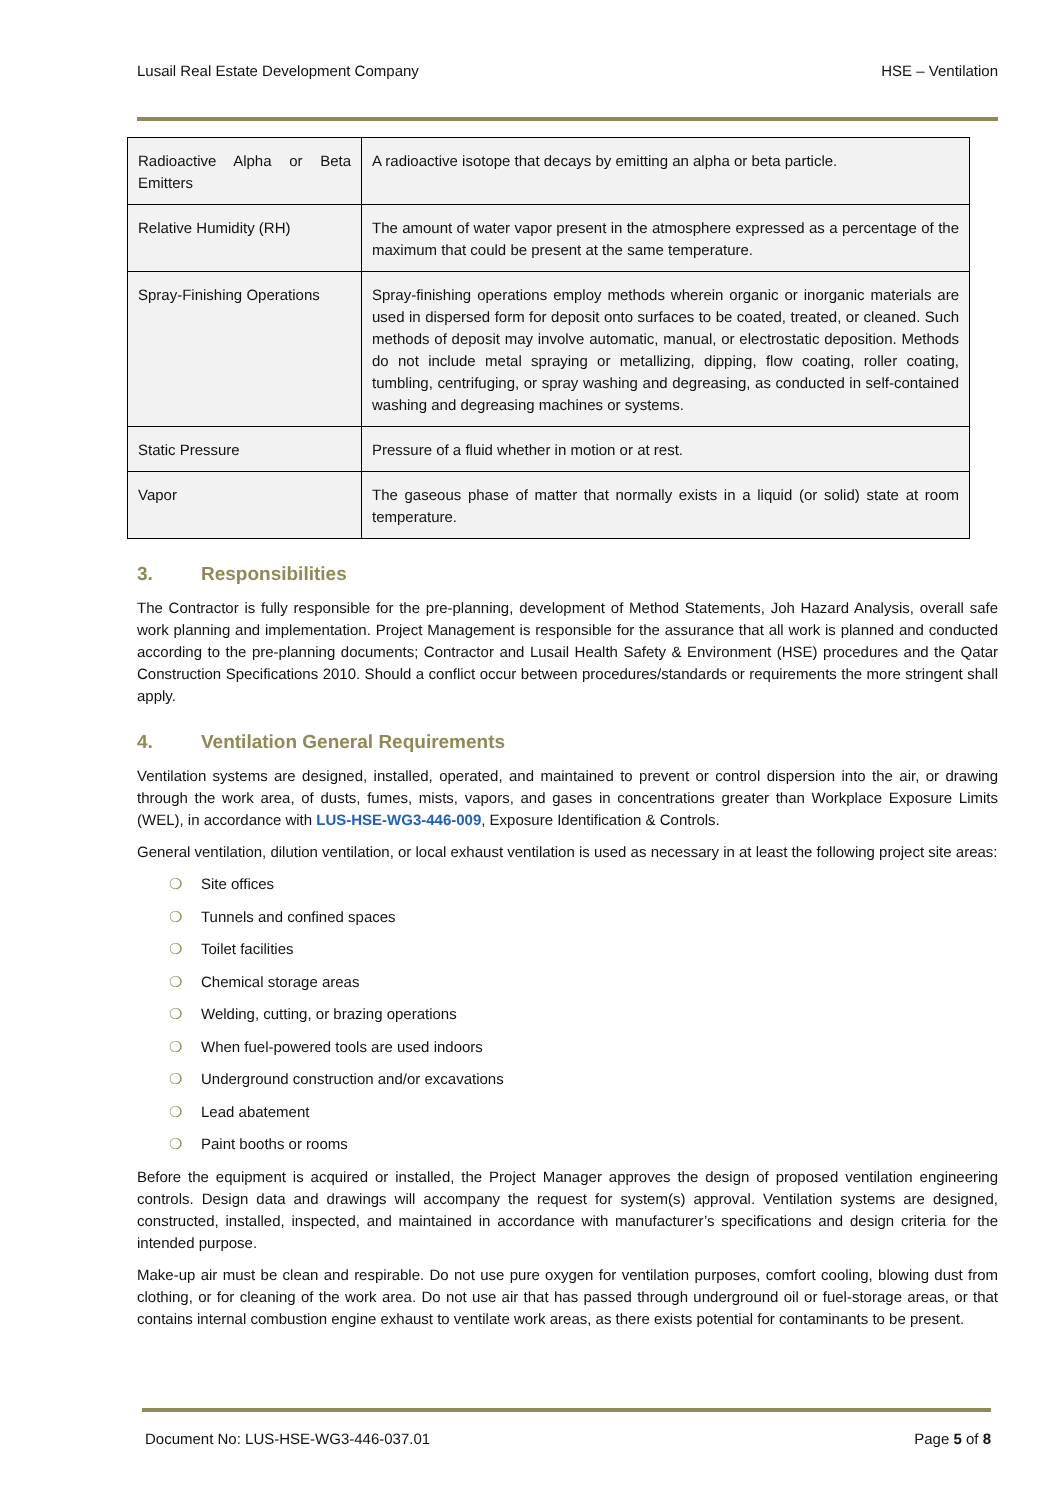Lusail Real Estate Development Company HSE – Ventilation
| Radioactive Alpha or Beta Emitters | A radioactive isotope that decays by emitting an alpha or beta particle. |
| Relative Humidity (RH) | The amount of water vapor present in the atmosphere expressed as a percentage of the maximum that could be present at the same temperature. |
| Spray-Finishing Operations | Spray-finishing operations employ methods wherein organic or inorganic materials are used in dispersed form for deposit onto surfaces to be coated, treated, or cleaned. Such methods of deposit may involve automatic, manual, or electrostatic deposition. Methods do not include metal spraying or metallizing, dipping, flow coating, roller coating, tumbling, centrifuging, or spray washing and degreasing, as conducted in self-contained washing and degreasing machines or systems. |
| Static Pressure | Pressure of a fluid whether in motion or at rest. |
| Vapor | The gaseous phase of matter that normally exists in a liquid (or solid) state at room temperature. |
3. Responsibilities
The Contractor is fully responsible for the pre-planning, development of Method Statements, Joh Hazard Analysis, overall safe work planning and implementation. Project Management is responsible for the assurance that all work is planned and conducted according to the pre-planning documents; Contractor and Lusail Health Safety & Environment (HSE) procedures and the Qatar Construction Specifications 2010. Should a conflict occur between procedures/standards or requirements the more stringent shall apply.
4. Ventilation General Requirements
Ventilation systems are designed, installed, operated, and maintained to prevent or control dispersion into the air, or drawing through the work area, of dusts, fumes, mists, vapors, and gases in concentrations greater than Workplace Exposure Limits (WEL), in accordance with LUS-HSE-WG3-446-009, Exposure Identification & Controls.
General ventilation, dilution ventilation, or local exhaust ventilation is used as necessary in at least the following project site areas:
❍ Site offices
❍ Tunnels and confined spaces
❍ Toilet facilities
❍ Chemical storage areas
❍ Welding, cutting, or brazing operations
❍ When fuel-powered tools are used indoors
❍ Underground construction and/or excavations
❍ Lead abatement
❍ Paint booths or rooms
Before the equipment is acquired or installed, the Project Manager approves the design of proposed ventilation engineering controls. Design data and drawings will accompany the request for system(s) approval. Ventilation systems are designed, constructed, installed, inspected, and maintained in accordance with manufacturer’s specifications and design criteria for the intended purpose.
Make-up air must be clean and respirable. Do not use pure oxygen for ventilation purposes, comfort cooling, blowing dust from clothing, or for cleaning of the work area. Do not use air that has passed through underground oil or fuel-storage areas, or that contains internal combustion engine exhaust to ventilate work areas, as there exists potential for contaminants to be present.
Document No: LUS-HSE-WG3-446-037.01 Page 5 of 8